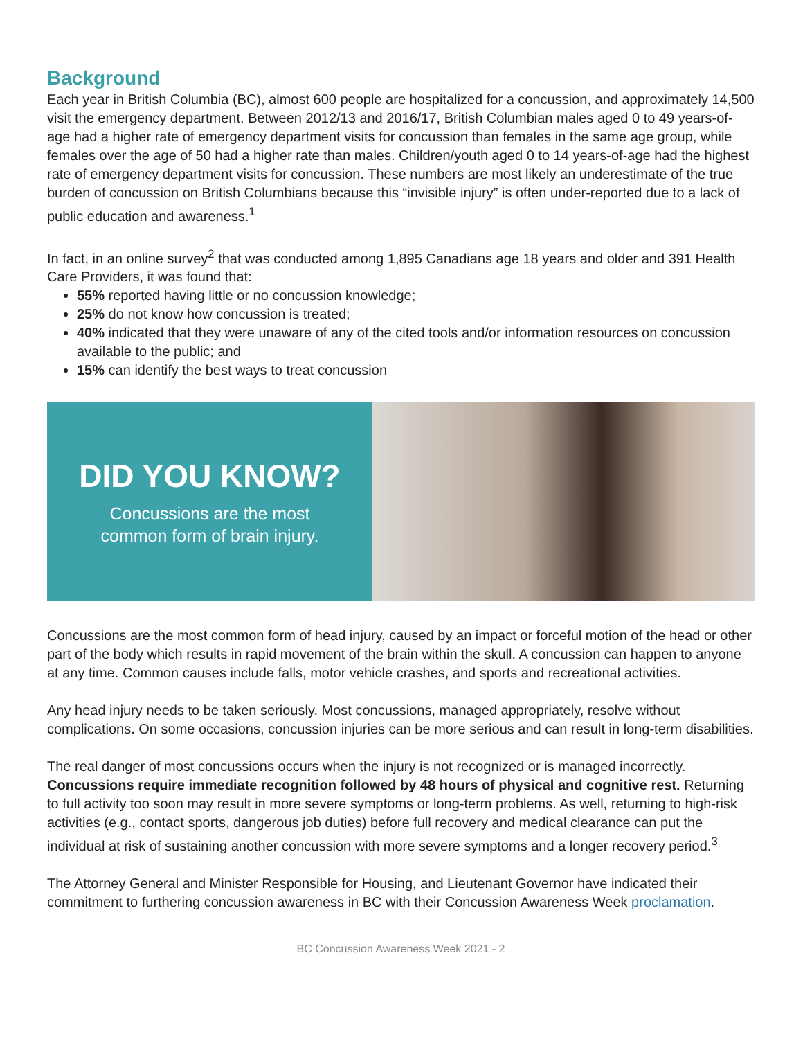Background
Each year in British Columbia (BC), almost 600 people are hospitalized for a concussion, and approximately 14,500 visit the emergency department. Between 2012/13 and 2016/17, British Columbian males aged 0 to 49 years-of-age had a higher rate of emergency department visits for concussion than females in the same age group, while females over the age of 50 had a higher rate than males. Children/youth aged 0 to 14 years-of-age had the highest rate of emergency department visits for concussion. These numbers are most likely an underestimate of the true burden of concussion on British Columbians because this “invisible injury” is often under-reported due to a lack of public education and awareness.<sup>1</sup>
In fact, in an online survey<sup>2</sup> that was conducted among 1,895 Canadians age 18 years and older and 391 Health Care Providers, it was found that:
55% reported having little or no concussion knowledge;
25% do not know how concussion is treated;
40% indicated that they were unaware of any of the cited tools and/or information resources on concussion available to the public; and
15% can identify the best ways to treat concussion
DID YOU KNOW?
Concussions are the most
common form of brain injury.
Concussions are the most common form of head injury, caused by an impact or forceful motion of the head or other part of the body which results in rapid movement of the brain within the skull. A concussion can happen to anyone at any time. Common causes include falls, motor vehicle crashes, and sports and recreational activities.
Any head injury needs to be taken seriously. Most concussions, managed appropriately, resolve without complications. On some occasions, concussion injuries can be more serious and can result in long-term disabilities.
The real danger of most concussions occurs when the injury is not recognized or is managed incorrectly. Concussions require immediate recognition followed by 48 hours of physical and cognitive rest. Returning to full activity too soon may result in more severe symptoms or long-term problems. As well, returning to high-risk activities (e.g., contact sports, dangerous job duties) before full recovery and medical clearance can put the individual at risk of sustaining another concussion with more severe symptoms and a longer recovery period.<sup>3</sup>
The Attorney General and Minister Responsible for Housing, and Lieutenant Governor have indicated their commitment to furthering concussion awareness in BC with their Concussion Awareness Week proclamation.
BC Concussion Awareness Week 2021 - 2